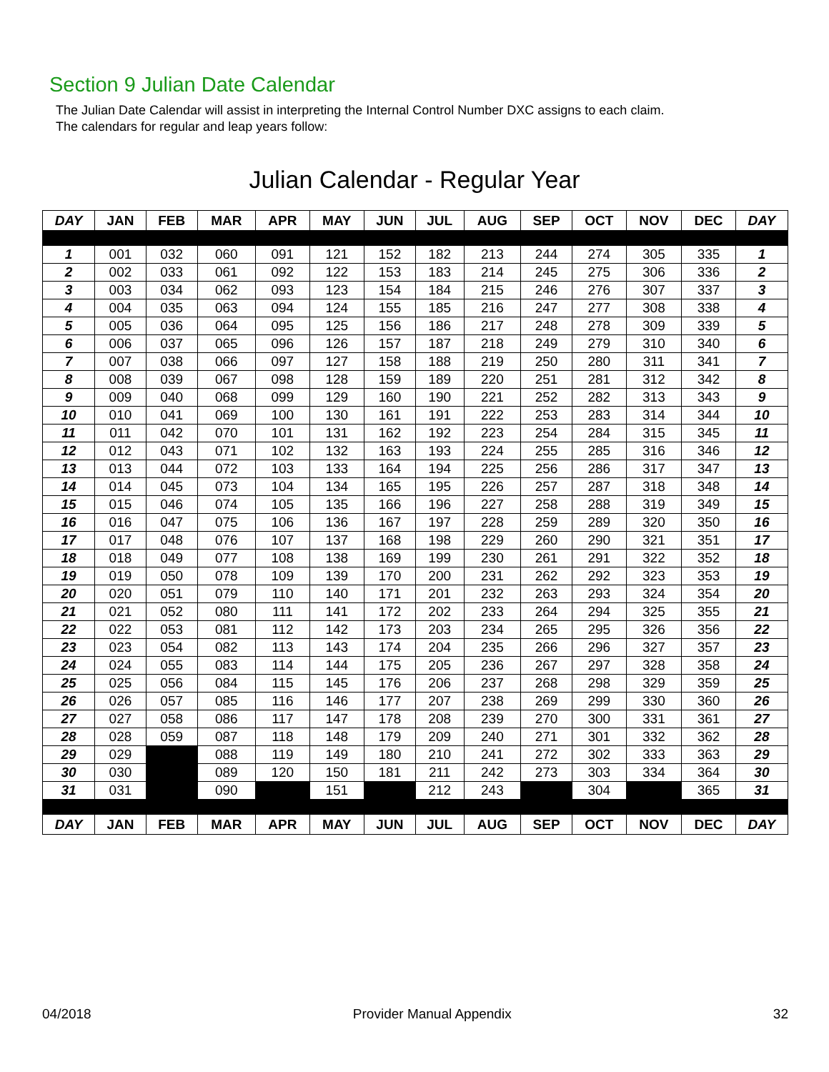Section 9 Julian Date Calendar
The Julian Date Calendar will assist in interpreting the Internal Control Number DXC assigns to each claim.
The calendars for regular and leap years follow:
Julian Calendar - Regular Year
| DAY | JAN | FEB | MAR | APR | MAY | JUN | JUL | AUG | SEP | OCT | NOV | DEC | DAY |
| --- | --- | --- | --- | --- | --- | --- | --- | --- | --- | --- | --- | --- | --- |
| 1 | 001 | 032 | 060 | 091 | 121 | 152 | 182 | 213 | 244 | 274 | 305 | 335 | 1 |
| 2 | 002 | 033 | 061 | 092 | 122 | 153 | 183 | 214 | 245 | 275 | 306 | 336 | 2 |
| 3 | 003 | 034 | 062 | 093 | 123 | 154 | 184 | 215 | 246 | 276 | 307 | 337 | 3 |
| 4 | 004 | 035 | 063 | 094 | 124 | 155 | 185 | 216 | 247 | 277 | 308 | 338 | 4 |
| 5 | 005 | 036 | 064 | 095 | 125 | 156 | 186 | 217 | 248 | 278 | 309 | 339 | 5 |
| 6 | 006 | 037 | 065 | 096 | 126 | 157 | 187 | 218 | 249 | 279 | 310 | 340 | 6 |
| 7 | 007 | 038 | 066 | 097 | 127 | 158 | 188 | 219 | 250 | 280 | 311 | 341 | 7 |
| 8 | 008 | 039 | 067 | 098 | 128 | 159 | 189 | 220 | 251 | 281 | 312 | 342 | 8 |
| 9 | 009 | 040 | 068 | 099 | 129 | 160 | 190 | 221 | 252 | 282 | 313 | 343 | 9 |
| 10 | 010 | 041 | 069 | 100 | 130 | 161 | 191 | 222 | 253 | 283 | 314 | 344 | 10 |
| 11 | 011 | 042 | 070 | 101 | 131 | 162 | 192 | 223 | 254 | 284 | 315 | 345 | 11 |
| 12 | 012 | 043 | 071 | 102 | 132 | 163 | 193 | 224 | 255 | 285 | 316 | 346 | 12 |
| 13 | 013 | 044 | 072 | 103 | 133 | 164 | 194 | 225 | 256 | 286 | 317 | 347 | 13 |
| 14 | 014 | 045 | 073 | 104 | 134 | 165 | 195 | 226 | 257 | 287 | 318 | 348 | 14 |
| 15 | 015 | 046 | 074 | 105 | 135 | 166 | 196 | 227 | 258 | 288 | 319 | 349 | 15 |
| 16 | 016 | 047 | 075 | 106 | 136 | 167 | 197 | 228 | 259 | 289 | 320 | 350 | 16 |
| 17 | 017 | 048 | 076 | 107 | 137 | 168 | 198 | 229 | 260 | 290 | 321 | 351 | 17 |
| 18 | 018 | 049 | 077 | 108 | 138 | 169 | 199 | 230 | 261 | 291 | 322 | 352 | 18 |
| 19 | 019 | 050 | 078 | 109 | 139 | 170 | 200 | 231 | 262 | 292 | 323 | 353 | 19 |
| 20 | 020 | 051 | 079 | 110 | 140 | 171 | 201 | 232 | 263 | 293 | 324 | 354 | 20 |
| 21 | 021 | 052 | 080 | 111 | 141 | 172 | 202 | 233 | 264 | 294 | 325 | 355 | 21 |
| 22 | 022 | 053 | 081 | 112 | 142 | 173 | 203 | 234 | 265 | 295 | 326 | 356 | 22 |
| 23 | 023 | 054 | 082 | 113 | 143 | 174 | 204 | 235 | 266 | 296 | 327 | 357 | 23 |
| 24 | 024 | 055 | 083 | 114 | 144 | 175 | 205 | 236 | 267 | 297 | 328 | 358 | 24 |
| 25 | 025 | 056 | 084 | 115 | 145 | 176 | 206 | 237 | 268 | 298 | 329 | 359 | 25 |
| 26 | 026 | 057 | 085 | 116 | 146 | 177 | 207 | 238 | 269 | 299 | 330 | 360 | 26 |
| 27 | 027 | 058 | 086 | 117 | 147 | 178 | 208 | 239 | 270 | 300 | 331 | 361 | 27 |
| 28 | 028 | 059 | 087 | 118 | 148 | 179 | 209 | 240 | 271 | 301 | 332 | 362 | 28 |
| 29 | 029 | | 088 | 119 | 149 | 180 | 210 | 241 | 272 | 302 | 333 | 363 | 29 |
| 30 | 030 | | 089 | 120 | 150 | 181 | 211 | 242 | 273 | 303 | 334 | 364 | 30 |
| 31 | 031 | | 090 | | 151 | | 212 | 243 | | 304 | | 365 | 31 |
| DAY | JAN | FEB | MAR | APR | MAY | JUN | JUL | AUG | SEP | OCT | NOV | DEC | DAY |
04/2018 Provider Manual Appendix 32